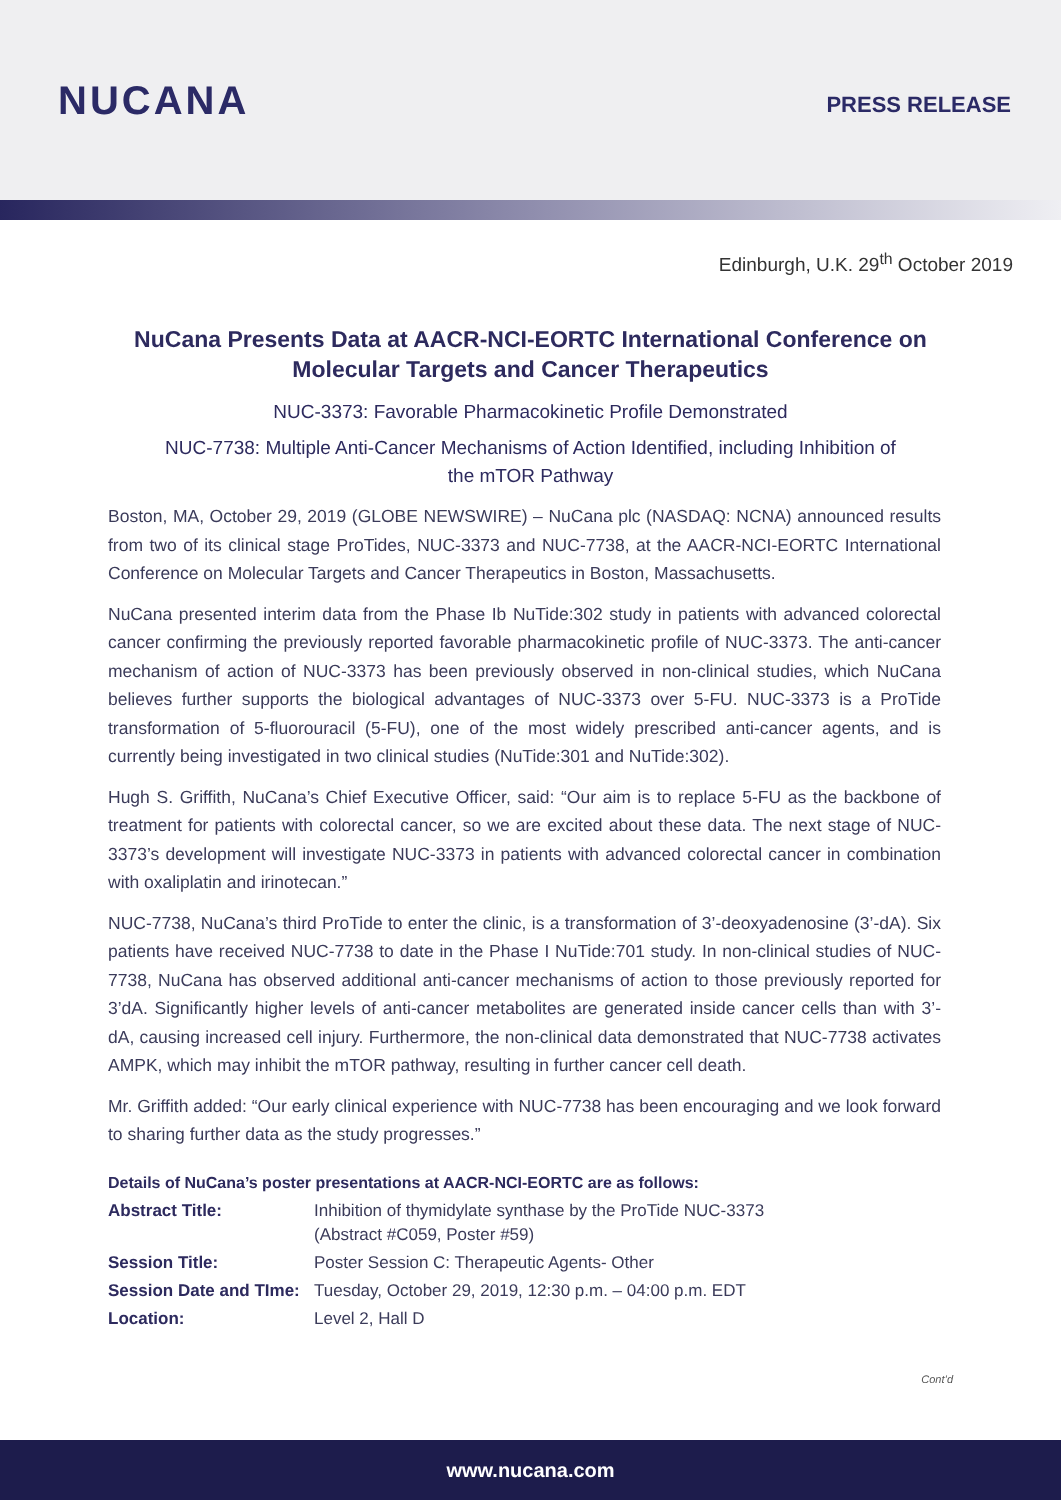NUCANA
PRESS RELEASE
Edinburgh, U.K. 29<sup>th</sup> October 2019
NuCana Presents Data at AACR-NCI-EORTC International Conference on Molecular Targets and Cancer Therapeutics
NUC-3373: Favorable Pharmacokinetic Profile Demonstrated
NUC-7738: Multiple Anti-Cancer Mechanisms of Action Identified, including Inhibition of the mTOR Pathway
Boston, MA, October 29, 2019 (GLOBE NEWSWIRE) – NuCana plc (NASDAQ: NCNA) announced results from two of its clinical stage ProTides, NUC-3373 and NUC-7738, at the AACR-NCI-EORTC International Conference on Molecular Targets and Cancer Therapeutics in Boston, Massachusetts.
NuCana presented interim data from the Phase Ib NuTide:302 study in patients with advanced colorectal cancer confirming the previously reported favorable pharmacokinetic profile of NUC-3373. The anti-cancer mechanism of action of NUC-3373 has been previously observed in non-clinical studies, which NuCana believes further supports the biological advantages of NUC-3373 over 5-FU. NUC-3373 is a ProTide transformation of 5-fluorouracil (5-FU), one of the most widely prescribed anti-cancer agents, and is currently being investigated in two clinical studies (NuTide:301 and NuTide:302).
Hugh S. Griffith, NuCana’s Chief Executive Officer, said: “Our aim is to replace 5-FU as the backbone of treatment for patients with colorectal cancer, so we are excited about these data. The next stage of NUC-3373’s development will investigate NUC-3373 in patients with advanced colorectal cancer in combination with oxaliplatin and irinotecan.”
NUC-7738, NuCana’s third ProTide to enter the clinic, is a transformation of 3’-deoxyadenosine (3’-dA). Six patients have received NUC-7738 to date in the Phase I NuTide:701 study. In non-clinical studies of NUC-7738, NuCana has observed additional anti-cancer mechanisms of action to those previously reported for 3’dA. Significantly higher levels of anti-cancer metabolites are generated inside cancer cells than with 3’-dA, causing increased cell injury. Furthermore, the non-clinical data demonstrated that NUC-7738 activates AMPK, which may inhibit the mTOR pathway, resulting in further cancer cell death.
Mr. Griffith added: “Our early clinical experience with NUC-7738 has been encouraging and we look forward to sharing further data as the study progresses.”
Details of NuCana’s poster presentations at AACR-NCI-EORTC are as follows:
| Abstract Title: | Inhibition of thymidylate synthase by the ProTide NUC-3373 (Abstract #C059, Poster #59) |
| Session Title: | Poster Session C: Therapeutic Agents- Other |
| Session Date and TIme: | Tuesday, October 29, 2019, 12:30 p.m. – 04:00 p.m. EDT |
| Location: | Level 2, Hall D |
Cont’d
www.nucana.com